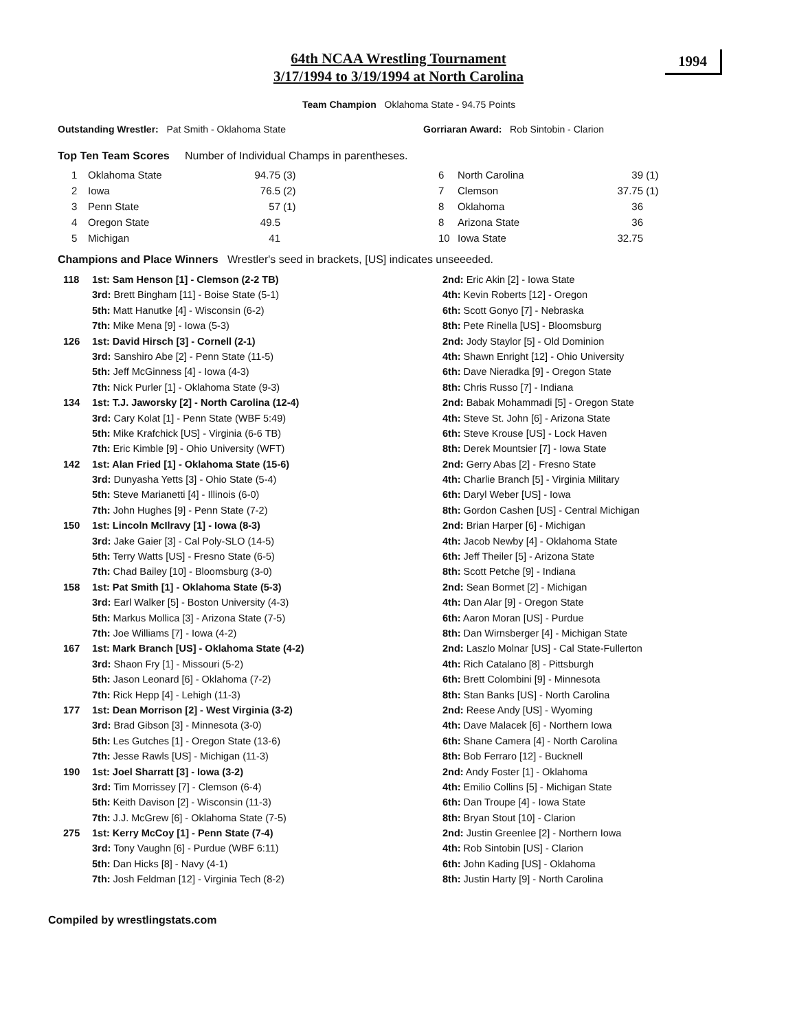1994
64th NCAA Wrestling Tournament
3/17/1994 to 3/19/1994 at North Carolina
Team Champion Oklahoma State - 94.75 Points
Outstanding Wrestler: Pat Smith - Oklahoma State Gorriaran Award: Rob Sintobin - Clarion
Top Ten Team Scores Number of Individual Champs in parentheses.
| 1 | Oklahoma State | 94.75 | (3) |
| 2 | Iowa | 76.5 | (2) |
| 3 | Penn State | 57 | (1) |
| 4 | Oregon State | 49.5 | |
| 5 | Michigan | 41 | |
| 6 | North Carolina | 39 | (1) |
| 7 | Clemson | 37.75 | (1) |
| 8 | Oklahoma | 36 | |
| 8 | Arizona State | 36 | |
| 10 | Iowa State | 32.75 | |
Champions and Place Winners Wrestler's seed in brackets, [US] indicates unseeeded.
| 118 | 1st: Sam Henson [1] - Clemson (2-2 TB) | 2nd: Eric Akin [2] - Iowa State |
| | 3rd: Brett Bingham [11] - Boise State (5-1) | 4th: Kevin Roberts [12] - Oregon |
| | 5th: Matt Hanutke [4] - Wisconsin (6-2) | 6th: Scott Gonyo [7] - Nebraska |
| | 7th: Mike Mena [9] - Iowa (5-3) | 8th: Pete Rinella [US] - Bloomsburg |
| 126 | 1st: David Hirsch [3] - Cornell (2-1) | 2nd: Jody Staylor [5] - Old Dominion |
| | 3rd: Sanshiro Abe [2] - Penn State (11-5) | 4th: Shawn Enright [12] - Ohio University |
| | 5th: Jeff McGinness [4] - Iowa (4-3) | 6th: Dave Nieradka [9] - Oregon State |
| | 7th: Nick Purler [1] - Oklahoma State (9-3) | 8th: Chris Russo [7] - Indiana |
| 134 | 1st: T.J. Jaworsky [2] - North Carolina (12-4) | 2nd: Babak Mohammadi [5] - Oregon State |
| | 3rd: Cary Kolat [1] - Penn State (WBF 5:49) | 4th: Steve St. John [6] - Arizona State |
| | 5th: Mike Krafchick [US] - Virginia (6-6 TB) | 6th: Steve Krouse [US] - Lock Haven |
| | 7th: Eric Kimble [9] - Ohio University (WFT) | 8th: Derek Mountsier [7] - Iowa State |
| 142 | 1st: Alan Fried [1] - Oklahoma State (15-6) | 2nd: Gerry Abas [2] - Fresno State |
| | 3rd: Dunyasha Yetts [3] - Ohio State (5-4) | 4th: Charlie Branch [5] - Virginia Military |
| | 5th: Steve Marianetti [4] - Illinois (6-0) | 6th: Daryl Weber [US] - Iowa |
| | 7th: John Hughes [9] - Penn State (7-2) | 8th: Gordon Cashen [US] - Central Michigan |
| 150 | 1st: Lincoln McIlravy [1] - Iowa (8-3) | 2nd: Brian Harper [6] - Michigan |
| | 3rd: Jake Gaier [3] - Cal Poly-SLO (14-5) | 4th: Jacob Newby [4] - Oklahoma State |
| | 5th: Terry Watts [US] - Fresno State (6-5) | 6th: Jeff Theiler [5] - Arizona State |
| | 7th: Chad Bailey [10] - Bloomsburg (3-0) | 8th: Scott Petche [9] - Indiana |
| 158 | 1st: Pat Smith [1] - Oklahoma State (5-3) | 2nd: Sean Bormet [2] - Michigan |
| | 3rd: Earl Walker [5] - Boston University (4-3) | 4th: Dan Alar [9] - Oregon State |
| | 5th: Markus Mollica [3] - Arizona State (7-5) | 6th: Aaron Moran [US] - Purdue |
| | 7th: Joe Williams [7] - Iowa (4-2) | 8th: Dan Wirnsberger [4] - Michigan State |
| 167 | 1st: Mark Branch [US] - Oklahoma State (4-2) | 2nd: Laszlo Molnar [US] - Cal State-Fullerton |
| | 3rd: Shaon Fry [1] - Missouri (5-2) | 4th: Rich Catalano [8] - Pittsburgh |
| | 5th: Jason Leonard [6] - Oklahoma (7-2) | 6th: Brett Colombini [9] - Minnesota |
| | 7th: Rick Hepp [4] - Lehigh (11-3) | 8th: Stan Banks [US] - North Carolina |
| 177 | 1st: Dean Morrison [2] - West Virginia (3-2) | 2nd: Reese Andy [US] - Wyoming |
| | 3rd: Brad Gibson [3] - Minnesota (3-0) | 4th: Dave Malacek [6] - Northern Iowa |
| | 5th: Les Gutches [1] - Oregon State (13-6) | 6th: Shane Camera [4] - North Carolina |
| | 7th: Jesse Rawls [US] - Michigan (11-3) | 8th: Bob Ferraro [12] - Bucknell |
| 190 | 1st: Joel Sharratt [3] - Iowa (3-2) | 2nd: Andy Foster [1] - Oklahoma |
| | 3rd: Tim Morrissey [7] - Clemson (6-4) | 4th: Emilio Collins [5] - Michigan State |
| | 5th: Keith Davison [2] - Wisconsin (11-3) | 6th: Dan Troupe [4] - Iowa State |
| | 7th: J.J. McGrew [6] - Oklahoma State (7-5) | 8th: Bryan Stout [10] - Clarion |
| 275 | 1st: Kerry McCoy [1] - Penn State (7-4) | 2nd: Justin Greenlee [2] - Northern Iowa |
| | 3rd: Tony Vaughn [6] - Purdue (WBF 6:11) | 4th: Rob Sintobin [US] - Clarion |
| | 5th: Dan Hicks [8] - Navy (4-1) | 6th: John Kading [US] - Oklahoma |
| | 7th: Josh Feldman [12] - Virginia Tech (8-2) | 8th: Justin Harty [9] - North Carolina |
Compiled by wrestlingstats.com